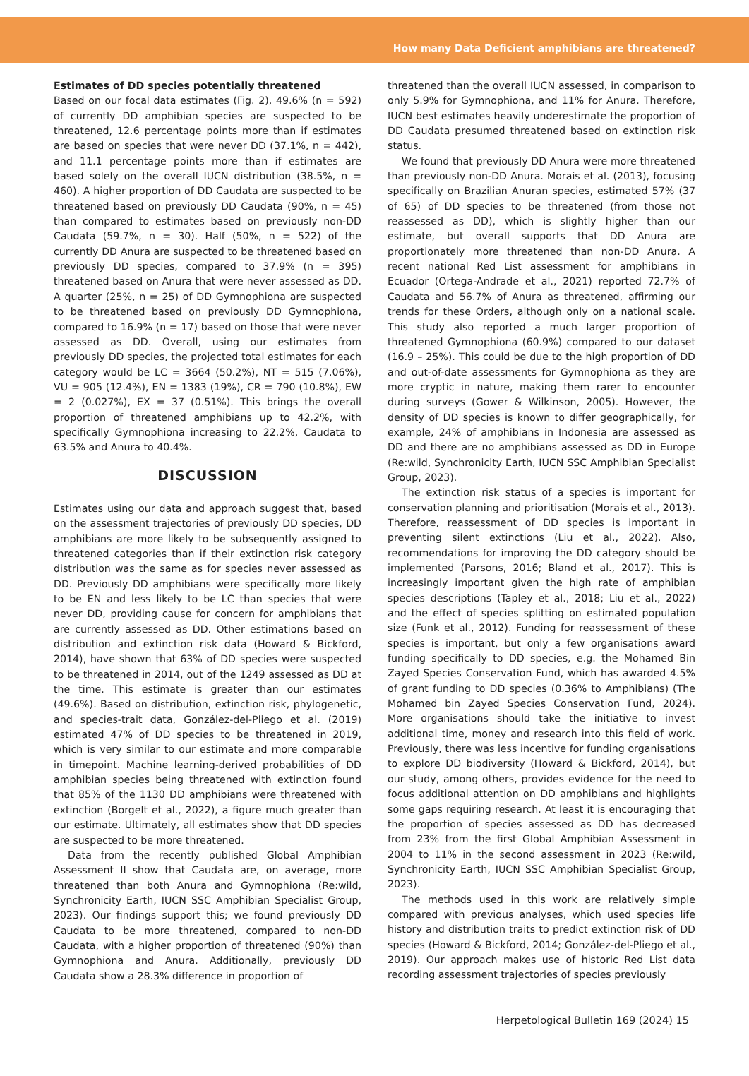How many Data Deficient amphibians are threatened?
Estimates of DD species potentially threatened
Based on our focal data estimates (Fig. 2), 49.6% (n = 592) of currently DD amphibian species are suspected to be threatened, 12.6 percentage points more than if estimates are based on species that were never DD (37.1%, n = 442), and 11.1 percentage points more than if estimates are based solely on the overall IUCN distribution (38.5%, n = 460). A higher proportion of DD Caudata are suspected to be threatened based on previously DD Caudata (90%, n = 45) than compared to estimates based on previously non-DD Caudata (59.7%, n = 30). Half (50%, n = 522) of the currently DD Anura are suspected to be threatened based on previously DD species, compared to 37.9% (n = 395) threatened based on Anura that were never assessed as DD. A quarter (25%, n = 25) of DD Gymnophiona are suspected to be threatened based on previously DD Gymnophiona, compared to 16.9% (n = 17) based on those that were never assessed as DD. Overall, using our estimates from previously DD species, the projected total estimates for each category would be LC = 3664 (50.2%), NT = 515 (7.06%), VU = 905 (12.4%), EN = 1383 (19%), CR = 790 (10.8%), EW = 2 (0.027%), EX = 37 (0.51%). This brings the overall proportion of threatened amphibians up to 42.2%, with specifically Gymnophiona increasing to 22.2%, Caudata to 63.5% and Anura to 40.4%.
DISCUSSION
Estimates using our data and approach suggest that, based on the assessment trajectories of previously DD species, DD amphibians are more likely to be subsequently assigned to threatened categories than if their extinction risk category distribution was the same as for species never assessed as DD. Previously DD amphibians were specifically more likely to be EN and less likely to be LC than species that were never DD, providing cause for concern for amphibians that are currently assessed as DD. Other estimations based on distribution and extinction risk data (Howard & Bickford, 2014), have shown that 63% of DD species were suspected to be threatened in 2014, out of the 1249 assessed as DD at the time. This estimate is greater than our estimates (49.6%). Based on distribution, extinction risk, phylogenetic, and species-trait data, González-del-Pliego et al. (2019) estimated 47% of DD species to be threatened in 2019, which is very similar to our estimate and more comparable in timepoint. Machine learning-derived probabilities of DD amphibian species being threatened with extinction found that 85% of the 1130 DD amphibians were threatened with extinction (Borgelt et al., 2022), a figure much greater than our estimate. Ultimately, all estimates show that DD species are suspected to be more threatened.
Data from the recently published Global Amphibian Assessment II show that Caudata are, on average, more threatened than both Anura and Gymnophiona (Re:wild, Synchronicity Earth, IUCN SSC Amphibian Specialist Group, 2023). Our findings support this; we found previously DD Caudata to be more threatened, compared to non-DD Caudata, with a higher proportion of threatened (90%) than Gymnophiona and Anura. Additionally, previously DD Caudata show a 28.3% difference in proportion of
threatened than the overall IUCN assessed, in comparison to only 5.9% for Gymnophiona, and 11% for Anura. Therefore, IUCN best estimates heavily underestimate the proportion of DD Caudata presumed threatened based on extinction risk status.
We found that previously DD Anura were more threatened than previously non-DD Anura. Morais et al. (2013), focusing specifically on Brazilian Anuran species, estimated 57% (37 of 65) of DD species to be threatened (from those not reassessed as DD), which is slightly higher than our estimate, but overall supports that DD Anura are proportionately more threatened than non-DD Anura. A recent national Red List assessment for amphibians in Ecuador (Ortega-Andrade et al., 2021) reported 72.7% of Caudata and 56.7% of Anura as threatened, affirming our trends for these Orders, although only on a national scale. This study also reported a much larger proportion of threatened Gymnophiona (60.9%) compared to our dataset (16.9 – 25%). This could be due to the high proportion of DD and out-of-date assessments for Gymnophiona as they are more cryptic in nature, making them rarer to encounter during surveys (Gower & Wilkinson, 2005). However, the density of DD species is known to differ geographically, for example, 24% of amphibians in Indonesia are assessed as DD and there are no amphibians assessed as DD in Europe (Re:wild, Synchronicity Earth, IUCN SSC Amphibian Specialist Group, 2023).
The extinction risk status of a species is important for conservation planning and prioritisation (Morais et al., 2013). Therefore, reassessment of DD species is important in preventing silent extinctions (Liu et al., 2022). Also, recommendations for improving the DD category should be implemented (Parsons, 2016; Bland et al., 2017). This is increasingly important given the high rate of amphibian species descriptions (Tapley et al., 2018; Liu et al., 2022) and the effect of species splitting on estimated population size (Funk et al., 2012). Funding for reassessment of these species is important, but only a few organisations award funding specifically to DD species, e.g. the Mohamed Bin Zayed Species Conservation Fund, which has awarded 4.5% of grant funding to DD species (0.36% to Amphibians) (The Mohamed bin Zayed Species Conservation Fund, 2024). More organisations should take the initiative to invest additional time, money and research into this field of work. Previously, there was less incentive for funding organisations to explore DD biodiversity (Howard & Bickford, 2014), but our study, among others, provides evidence for the need to focus additional attention on DD amphibians and highlights some gaps requiring research. At least it is encouraging that the proportion of species assessed as DD has decreased from 23% from the first Global Amphibian Assessment in 2004 to 11% in the second assessment in 2023 (Re:wild, Synchronicity Earth, IUCN SSC Amphibian Specialist Group, 2023).
The methods used in this work are relatively simple compared with previous analyses, which used species life history and distribution traits to predict extinction risk of DD species (Howard & Bickford, 2014; González-del-Pliego et al., 2019). Our approach makes use of historic Red List data recording assessment trajectories of species previously
Herpetological Bulletin 169 (2024) 15